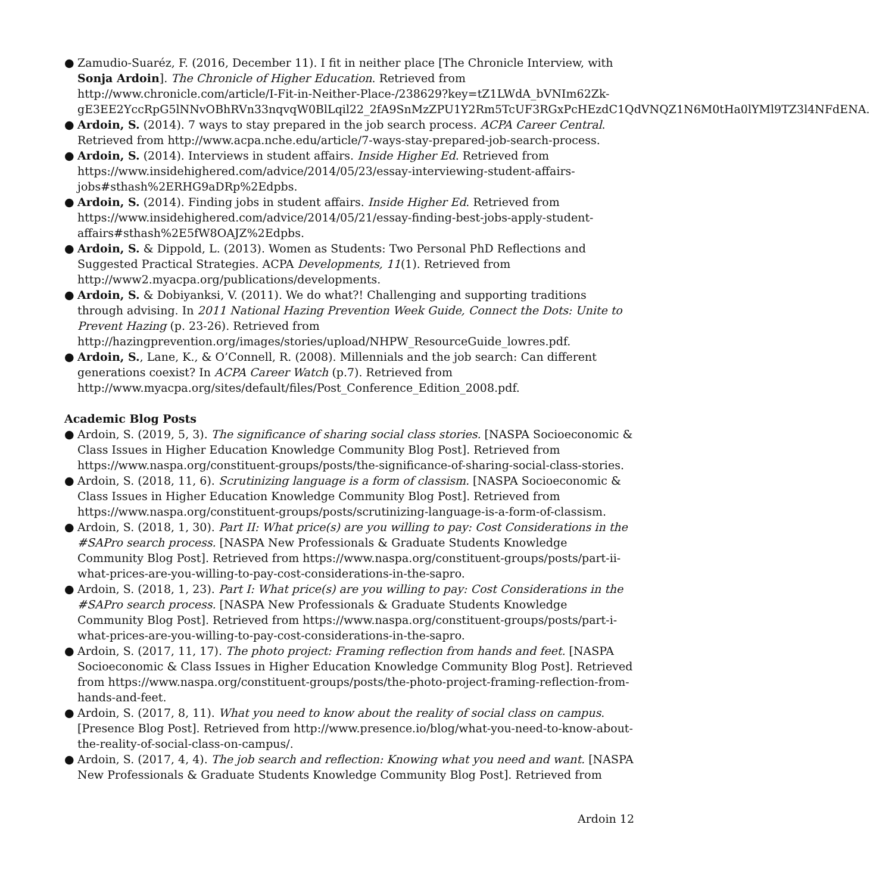● Zamudio-Suaréz, F. (2016, December 11). I fit in neither place [The Chronicle Interview, with Sonja Ardoin]. The Chronicle of Higher Education. Retrieved from http://www.chronicle.com/article/I-Fit-in-Neither-Place-/238629?key=tZ1LWdA_bVNIm62Zk-gE3EE2YccRpG5lNNvOBhRVn33nqvqW0BlLqil22_2fA9SnMzZPU1Y2Rm5TcUF3RGxPcHEzdC1QdVNQZ1N6M0tHa0lYMl9TZ3l4NFdENA.
● Ardoin, S. (2014). 7 ways to stay prepared in the job search process. ACPA Career Central. Retrieved from http://www.acpa.nche.edu/article/7-ways-stay-prepared-job-search-process.
● Ardoin, S. (2014). Interviews in student affairs. Inside Higher Ed. Retrieved from https://www.insidehighered.com/advice/2014/05/23/essay-interviewing-student-affairs-jobs#sthash%2ERHG9aDRp%2Edpbs.
● Ardoin, S. (2014). Finding jobs in student affairs. Inside Higher Ed. Retrieved from https://www.insidehighered.com/advice/2014/05/21/essay-finding-best-jobs-apply-student-affairs#sthash%2E5fW8OAJZ%2Edpbs.
● Ardoin, S. & Dippold, L. (2013). Women as Students: Two Personal PhD Reflections and Suggested Practical Strategies. ACPA Developments, 11(1). Retrieved from http://www2.myacpa.org/publications/developments.
● Ardoin, S. & Dobiyanksi, V. (2011). We do what?! Challenging and supporting traditions through advising. In 2011 National Hazing Prevention Week Guide, Connect the Dots: Unite to Prevent Hazing (p. 23-26). Retrieved from http://hazingprevention.org/images/stories/upload/NHPW_ResourceGuide_lowres.pdf.
● Ardoin, S., Lane, K., & O’Connell, R. (2008). Millennials and the job search: Can different generations coexist? In ACPA Career Watch (p.7). Retrieved from http://www.myacpa.org/sites/default/files/Post_Conference_Edition_2008.pdf.
Academic Blog Posts
● Ardoin, S. (2019, 5, 3). The significance of sharing social class stories. [NASPA Socioeconomic & Class Issues in Higher Education Knowledge Community Blog Post]. Retrieved from https://www.naspa.org/constituent-groups/posts/the-significance-of-sharing-social-class-stories.
● Ardoin, S. (2018, 11, 6). Scrutinizing language is a form of classism. [NASPA Socioeconomic & Class Issues in Higher Education Knowledge Community Blog Post]. Retrieved from https://www.naspa.org/constituent-groups/posts/scrutinizing-language-is-a-form-of-classism.
● Ardoin, S. (2018, 1, 30). Part II: What price(s) are you willing to pay: Cost Considerations in the #SAPro search process. [NASPA New Professionals & Graduate Students Knowledge Community Blog Post]. Retrieved from https://www.naspa.org/constituent-groups/posts/part-ii-what-prices-are-you-willing-to-pay-cost-considerations-in-the-sapro.
● Ardoin, S. (2018, 1, 23). Part I: What price(s) are you willing to pay: Cost Considerations in the #SAPro search process. [NASPA New Professionals & Graduate Students Knowledge Community Blog Post]. Retrieved from https://www.naspa.org/constituent-groups/posts/part-i-what-prices-are-you-willing-to-pay-cost-considerations-in-the-sapro.
● Ardoin, S. (2017, 11, 17). The photo project: Framing reflection from hands and feet. [NASPA Socioeconomic & Class Issues in Higher Education Knowledge Community Blog Post]. Retrieved from https://www.naspa.org/constituent-groups/posts/the-photo-project-framing-reflection-from-hands-and-feet.
● Ardoin, S. (2017, 8, 11). What you need to know about the reality of social class on campus. [Presence Blog Post]. Retrieved from http://www.presence.io/blog/what-you-need-to-know-about-the-reality-of-social-class-on-campus/.
● Ardoin, S. (2017, 4, 4). The job search and reflection: Knowing what you need and want. [NASPA New Professionals & Graduate Students Knowledge Community Blog Post]. Retrieved from
Ardoin 12